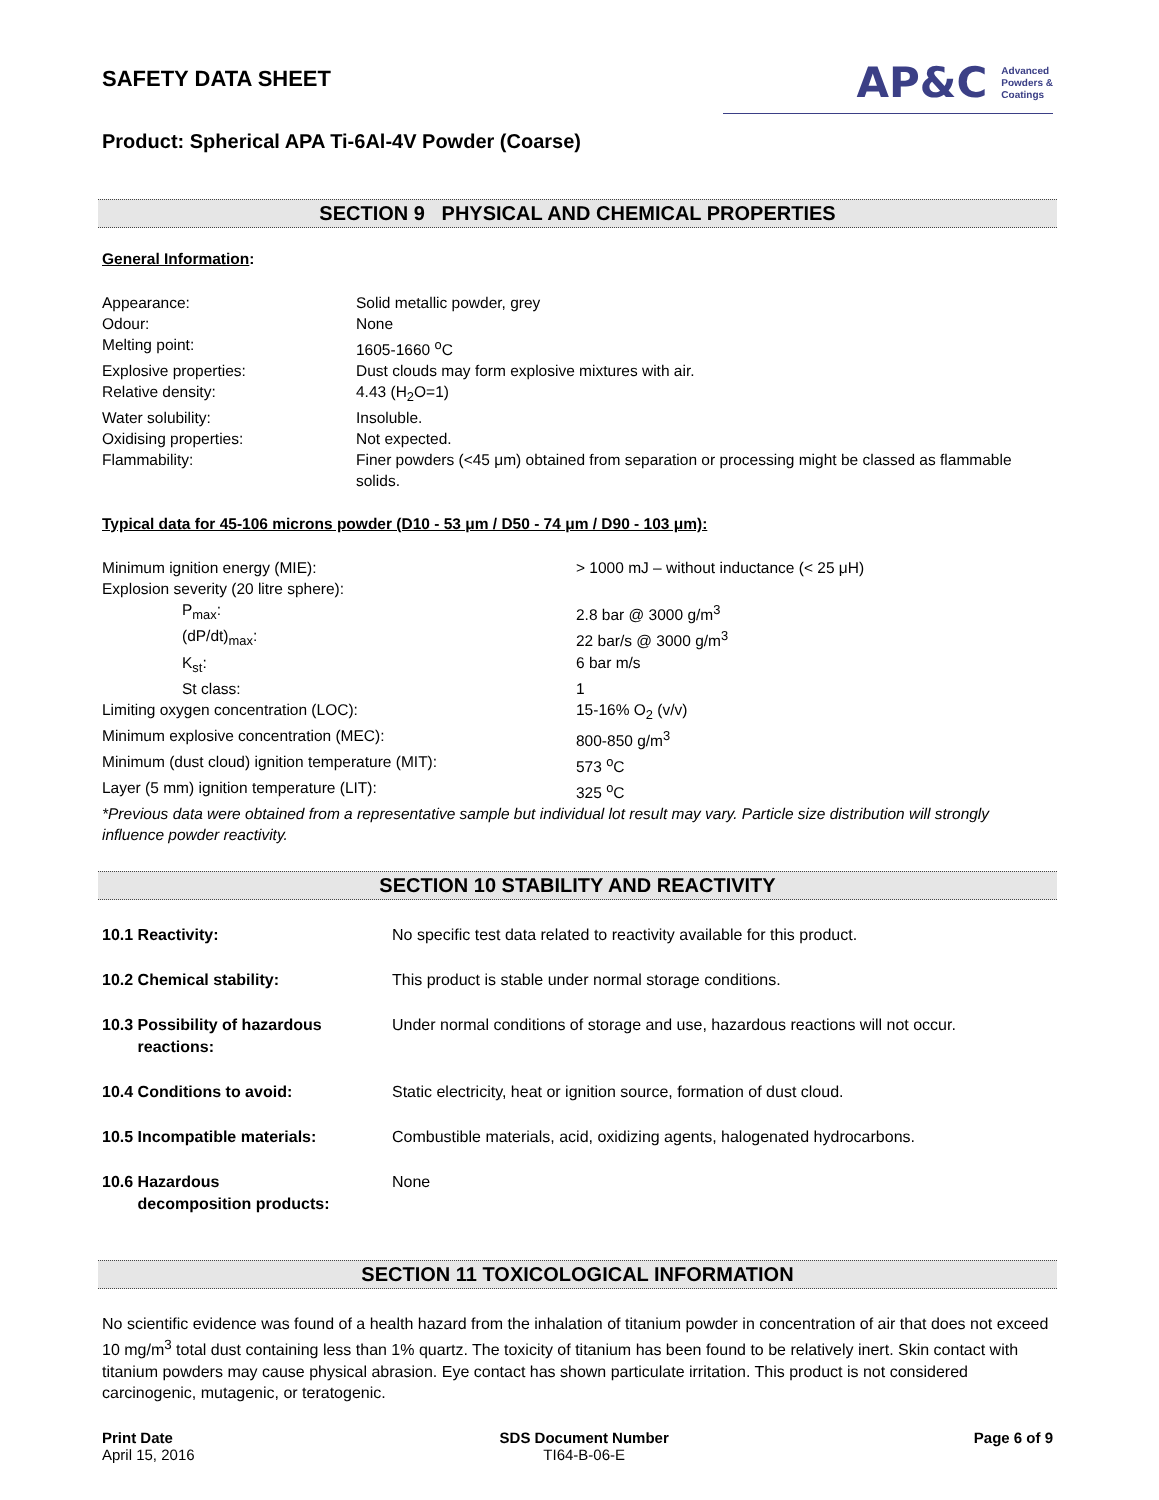SAFETY DATA SHEET
AP&C Advanced
Powders &
Coatings
Product: Spherical APA Ti-6Al-4V Powder (Coarse)
SECTION 9 PHYSICAL AND CHEMICAL PROPERTIES
General Information:
| Appearance: | Solid metallic powder, grey |
| Odour: | None |
| Melting point: | 1605-1660 <sup>o</sup>C |
| Explosive properties: | Dust clouds may form explosive mixtures with air. |
| Relative density: | 4.43 (H<sub>2</sub>O=1) |
| Water solubility: | Insoluble. |
| Oxidising properties: | Not expected. |
| Flammability: | Finer powders (<45 μm) obtained from separation or processing might be classed as flammable solids. |
Typical data for 45-106 microns powder (D10 - 53 μm / D50 - 74 μm / D90 - 103 μm):
| Minimum ignition energy (MIE): | > 1000 mJ – without inductance (< 25 μH) |
| Explosion severity (20 litre sphere): | |
| P<sub>max</sub>: | 2.8 bar @ 3000 g/m<sup>3</sup> |
| (dP/dt)<sub>max</sub>: | 22 bar/s @ 3000 g/m<sup>3</sup> |
| K<sub>st</sub>: | 6 bar m/s |
| St class: | 1 |
| Limiting oxygen concentration (LOC): | 15-16% O<sub>2</sub> (v/v) |
| Minimum explosive concentration (MEC): | 800-850 g/m<sup>3</sup> |
| Minimum (dust cloud) ignition temperature (MIT): | 573 <sup>o</sup>C |
| Layer (5 mm) ignition temperature (LIT): | 325 <sup>o</sup>C |
*Previous data were obtained from a representative sample but individual lot result may vary. Particle size distribution will strongly influence powder reactivity.
SECTION 10 STABILITY AND REACTIVITY
| 10.1 Reactivity: | No specific test data related to reactivity available for this product. |
| 10.2 Chemical stability: | This product is stable under normal storage conditions. |
| 10.3 Possibility of hazardous reactions: | Under normal conditions of storage and use, hazardous reactions will not occur. |
| 10.4 Conditions to avoid: | Static electricity, heat or ignition source, formation of dust cloud. |
| 10.5 Incompatible materials: | Combustible materials, acid, oxidizing agents, halogenated hydrocarbons. |
| 10.6 Hazardous decomposition products: | None |
SECTION 11 TOXICOLOGICAL INFORMATION
No scientific evidence was found of a health hazard from the inhalation of titanium powder in concentration of air that does not exceed 10 mg/m<sup>3</sup> total dust containing less than 1% quartz. The toxicity of titanium has been found to be relatively inert. Skin contact with titanium powders may cause physical abrasion. Eye contact has shown particulate irritation. This product is not considered carcinogenic, mutagenic, or teratogenic.
Print Date
April 15, 2016
SDS Document Number
TI64-B-06-E
Page 6 of 9